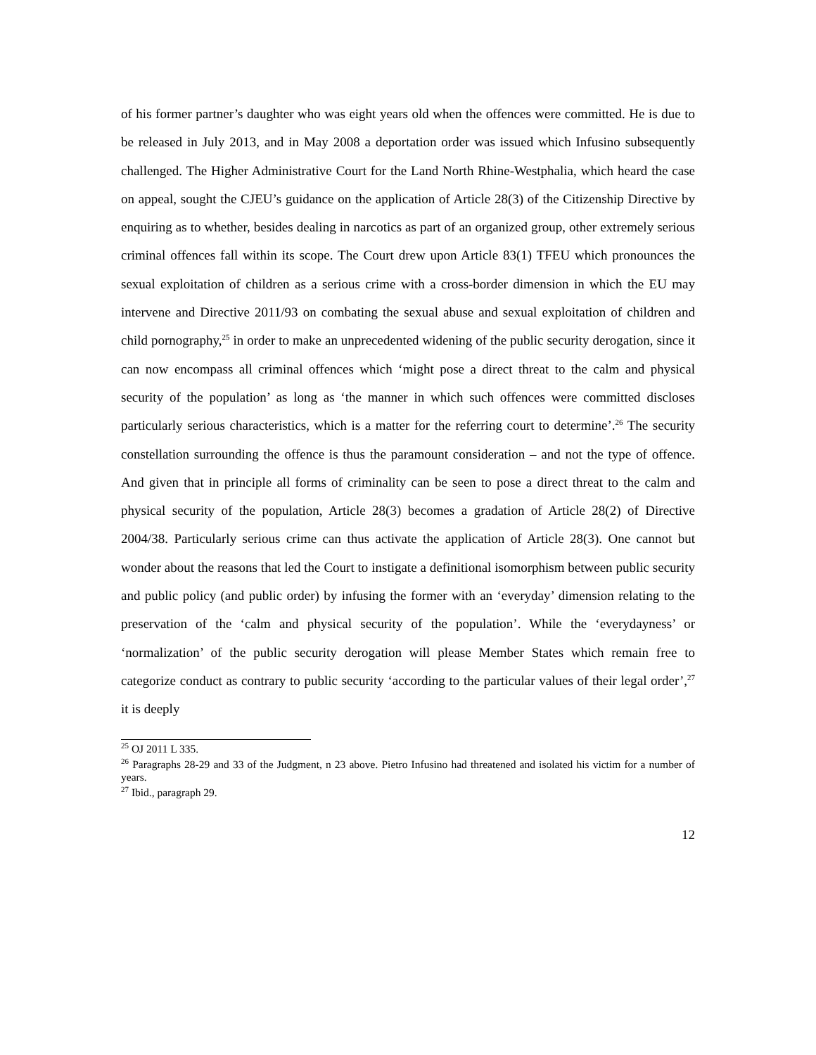of his former partner’s daughter who was eight years old when the offences were committed. He is due to be released in July 2013, and in May 2008 a deportation order was issued which Infusino subsequently challenged. The Higher Administrative Court for the Land North Rhine-Westphalia, which heard the case on appeal, sought the CJEU’s guidance on the application of Article 28(3) of the Citizenship Directive by enquiring as to whether, besides dealing in narcotics as part of an organized group, other extremely serious criminal offences fall within its scope. The Court drew upon Article 83(1) TFEU which pronounces the sexual exploitation of children as a serious crime with a cross-border dimension in which the EU may intervene and Directive 2011/93 on combating the sexual abuse and sexual exploitation of children and child pornography,<sup>25</sup> in order to make an unprecedented widening of the public security derogation, since it can now encompass all criminal offences which ‘might pose a direct threat to the calm and physical security of the population’ as long as ‘the manner in which such offences were committed discloses particularly serious characteristics, which is a matter for the referring court to determine’.<sup>26</sup> The security constellation surrounding the offence is thus the paramount consideration – and not the type of offence. And given that in principle all forms of criminality can be seen to pose a direct threat to the calm and physical security of the population, Article 28(3) becomes a gradation of Article 28(2) of Directive 2004/38. Particularly serious crime can thus activate the application of Article 28(3). One cannot but wonder about the reasons that led the Court to instigate a definitional isomorphism between public security and public policy (and public order) by infusing the former with an ‘everyday’ dimension relating to the preservation of the ‘calm and physical security of the population’. While the ‘everydayness’ or ‘normalization’ of the public security derogation will please Member States which remain free to categorize conduct as contrary to public security ‘according to the particular values of their legal order’,<sup>27</sup> it is deeply
<sup>25</sup> OJ 2011 L 335.
<sup>26</sup> Paragraphs 28-29 and 33 of the Judgment, n 23 above. Pietro Infusino had threatened and isolated his victim for a number of years.
<sup>27</sup> Ibid., paragraph 29.
12